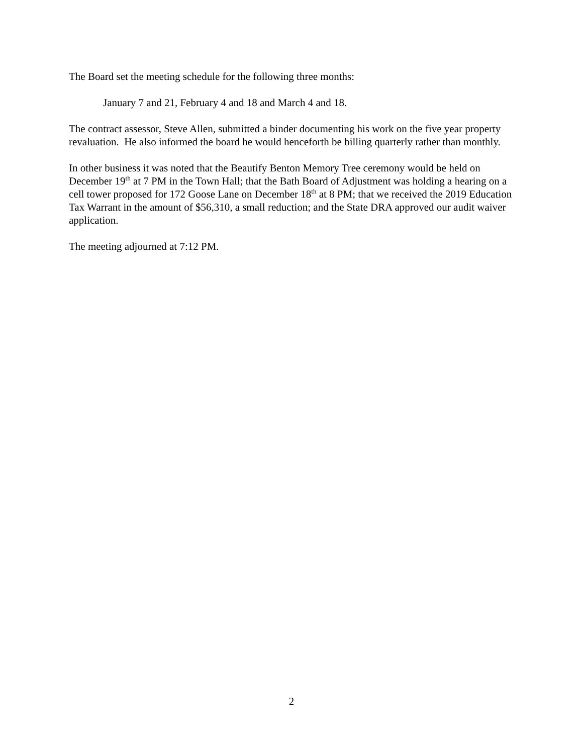The Board set the meeting schedule for the following three months:
January 7 and 21, February 4 and 18 and March 4 and 18.
The contract assessor, Steve Allen, submitted a binder documenting his work on the five year property revaluation. He also informed the board he would henceforth be billing quarterly rather than monthly.
In other business it was noted that the Beautify Benton Memory Tree ceremony would be held on December 19<sup>th</sup> at 7 PM in the Town Hall; that the Bath Board of Adjustment was holding a hearing on a cell tower proposed for 172 Goose Lane on December 18<sup>th</sup> at 8 PM; that we received the 2019 Education Tax Warrant in the amount of $56,310, a small reduction; and the State DRA approved our audit waiver application.
The meeting adjourned at 7:12 PM.
2